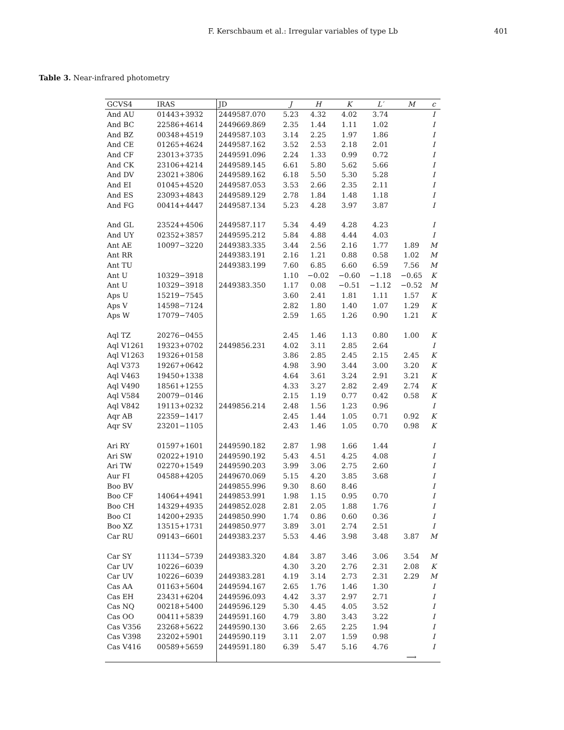F. Kerschbaum et al.: Irregular variables of type Lb
401
Table 3. Near-infrared photometry
| GCVS4 | IRAS | JD | J | H | K | L′ | M | c |
| --- | --- | --- | --- | --- | --- | --- | --- | --- |
| And AU | 01443+3932 | 2449587.070 | 5.23 | 4.32 | 4.02 | 3.74 | | I |
| And BC | 22586+4614 | 2449669.869 | 2.35 | 1.44 | 1.11 | 1.02 | | I |
| And BZ | 00348+4519 | 2449587.103 | 3.14 | 2.25 | 1.97 | 1.86 | | I |
| And CE | 01265+4624 | 2449587.162 | 3.52 | 2.53 | 2.18 | 2.01 | | I |
| And CF | 23013+3735 | 2449591.096 | 2.24 | 1.33 | 0.99 | 0.72 | | I |
| And CK | 23106+4214 | 2449589.145 | 6.61 | 5.80 | 5.62 | 5.66 | | I |
| And DV | 23021+3806 | 2449589.162 | 6.18 | 5.50 | 5.30 | 5.28 | | I |
| And EI | 01045+4520 | 2449587.053 | 3.53 | 2.66 | 2.35 | 2.11 | | I |
| And ES | 23093+4843 | 2449589.129 | 2.78 | 1.84 | 1.48 | 1.18 | | I |
| And FG | 00414+4447 | 2449587.134 | 5.23 | 4.28 | 3.97 | 3.87 | | I |
| And GL | 23524+4506 | 2449587.117 | 5.34 | 4.49 | 4.28 | 4.23 | | I |
| And UY | 02352+3857 | 2449595.212 | 5.84 | 4.88 | 4.44 | 4.03 | | I |
| Ant AE | 10097−3220 | 2449383.335 | 3.44 | 2.56 | 2.16 | 1.77 | 1.89 | M |
| Ant RR | | 2449383.191 | 2.16 | 1.21 | 0.88 | 0.58 | 1.02 | M |
| Ant TU | | 2449383.199 | 7.60 | 6.85 | 6.60 | 6.59 | 7.56 | M |
| Ant U | 10329−3918 | | 1.10 | −0.02 | −0.60 | −1.18 | −0.65 | K |
| Ant U | 10329−3918 | 2449383.350 | 1.17 | 0.08 | −0.51 | −1.12 | −0.52 | M |
| Aps U | 15219−7545 | | 3.60 | 2.41 | 1.81 | 1.11 | 1.57 | K |
| Aps V | 14598−7124 | | 2.82 | 1.80 | 1.40 | 1.07 | 1.29 | K |
| Aps W | 17079−7405 | | 2.59 | 1.65 | 1.26 | 0.90 | 1.21 | K |
| Aql TZ | 20276−0455 | | 2.45 | 1.46 | 1.13 | 0.80 | 1.00 | K |
| Aql V1261 | 19323+0702 | 2449856.231 | 4.02 | 3.11 | 2.85 | 2.64 | | I |
| Aql V1263 | 19326+0158 | | 3.86 | 2.85 | 2.45 | 2.15 | 2.45 | K |
| Aql V373 | 19267+0642 | | 4.98 | 3.90 | 3.44 | 3.00 | 3.20 | K |
| Aql V463 | 19450+1338 | | 4.64 | 3.61 | 3.24 | 2.91 | 3.21 | K |
| Aql V490 | 18561+1255 | | 4.33 | 3.27 | 2.82 | 2.49 | 2.74 | K |
| Aql V584 | 20079−0146 | | 2.15 | 1.19 | 0.77 | 0.42 | 0.58 | K |
| Aql V842 | 19113+0232 | 2449856.214 | 2.48 | 1.56 | 1.23 | 0.96 | | I |
| Aqr AB | 22359−1417 | | 2.45 | 1.44 | 1.05 | 0.71 | 0.92 | K |
| Aqr SV | 23201−1105 | | 2.43 | 1.46 | 1.05 | 0.70 | 0.98 | K |
| Ari RY | 01597+1601 | 2449590.182 | 2.87 | 1.98 | 1.66 | 1.44 | | I |
| Ari SW | 02022+1910 | 2449590.192 | 5.43 | 4.51 | 4.25 | 4.08 | | I |
| Ari TW | 02270+1549 | 2449590.203 | 3.99 | 3.06 | 2.75 | 2.60 | | I |
| Aur FI | 04588+4205 | 2449670.069 | 5.15 | 4.20 | 3.85 | 3.68 | | I |
| Boo BV | | 2449855.996 | 9.30 | 8.60 | 8.46 | | | I |
| Boo CF | 14064+4941 | 2449853.991 | 1.98 | 1.15 | 0.95 | 0.70 | | I |
| Boo CH | 14329+4935 | 2449852.028 | 2.81 | 2.05 | 1.88 | 1.76 | | I |
| Boo CI | 14200+2935 | 2449850.990 | 1.74 | 0.86 | 0.60 | 0.36 | | I |
| Boo XZ | 13515+1731 | 2449850.977 | 3.89 | 3.01 | 2.74 | 2.51 | | I |
| Car RU | 09143−6601 | 2449383.237 | 5.53 | 4.46 | 3.98 | 3.48 | 3.87 | M |
| Car SY | 11134−5739 | 2449383.320 | 4.84 | 3.87 | 3.46 | 3.06 | 3.54 | M |
| Car UV | 10226−6039 | | 4.30 | 3.20 | 2.76 | 2.31 | 2.08 | K |
| Car UV | 10226−6039 | 2449383.281 | 4.19 | 3.14 | 2.73 | 2.31 | 2.29 | M |
| Cas AA | 01163+5604 | 2449594.167 | 2.65 | 1.76 | 1.46 | 1.30 | | I |
| Cas EH | 23431+6204 | 2449596.093 | 4.42 | 3.37 | 2.97 | 2.71 | | I |
| Cas NQ | 00218+5400 | 2449596.129 | 5.30 | 4.45 | 4.05 | 3.52 | | I |
| Cas OO | 00411+5839 | 2449591.160 | 4.79 | 3.80 | 3.43 | 3.22 | | I |
| Cas V356 | 23268+5622 | 2449590.130 | 3.66 | 2.65 | 2.25 | 1.94 | | I |
| Cas V398 | 23202+5901 | 2449590.119 | 3.11 | 2.07 | 1.59 | 0.98 | | I |
| Cas V416 | 00589+5659 | 2449591.180 | 6.39 | 5.47 | 5.16 | 4.76 | | I |
| | | | | | | | ⟶ | |